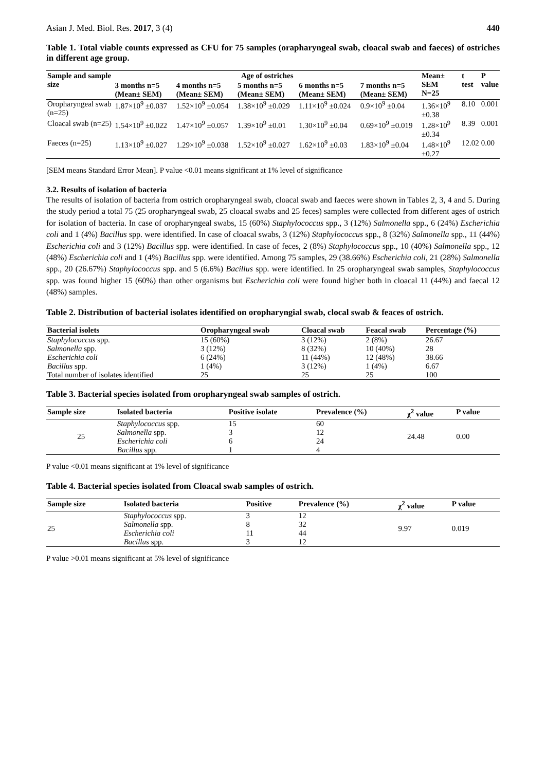Asian J. Med. Biol. Res. 2017, 3 (4) 440
Table 1. Total viable counts expressed as CFU for 75 samples (orapharyngeal swab, cloacal swab and faeces) of ostriches in different age group.
| Sample and sample size | Age of ostriches | | | | | Mean± SEM N=25 | t test | P value |
| --- | --- | --- | --- | --- | --- | --- | --- | --- |
| | 3 months n=5 (Mean± SEM) | 4 months n=5 (Mean± SEM) | 5 months n=5 (Mean± SEM) | 6 months n=5 (Mean± SEM) | 7 months n=5 (Mean± SEM) | | | |
| Oropharyngeal swab (n=25) | 1.87×10<sup>9</sup> ±0.037 | 1.52×10<sup>9</sup> ±0.054 | 1.38×10<sup>9</sup> ±0.029 | 1.11×10<sup>9</sup> ±0.024 | 0.9×10<sup>9</sup> ±0.04 | 1.36×10<sup>9</sup> ±0.38 | 8.10 | 0.001 |
| Cloacal swab (n=25) | 1.54×10<sup>9</sup> ±0.022 | 1.47×10<sup>9</sup> ±0.057 | 1.39×10<sup>9</sup> ±0.01 | 1.30×10<sup>9</sup> ±0.04 | 0.69×10<sup>9</sup> ±0.019 | 1.28×10<sup>9</sup> ±0.34 | 8.39 | 0.001 |
| Faeces (n=25) | 1.13×10<sup>9</sup> ±0.027 | 1.29×10<sup>9</sup> ±0.038 | 1.52×10<sup>9</sup> ±0.027 | 1.62×10<sup>9</sup> ±0.03 | 1.83×10<sup>9</sup> ±0.04 | 1.48×10<sup>9</sup> ±0.27 | 12.02 | 0.00 |
[SEM means Standard Error Mean]. P value <0.01 means significant at 1% level of significance
3.2. Results of isolation of bacteria
The results of isolation of bacteria from ostrich oropharyngeal swab, cloacal swab and faeces were shown in Tables 2, 3, 4 and 5. During the study period a total 75 (25 oropharyngeal swab, 25 cloacal swabs and 25 feces) samples were collected from different ages of ostrich for isolation of bacteria. In case of oropharyngeal swabs, 15 (60%) Staphylococcus spp., 3 (12%) Salmonella spp., 6 (24%) Escherichia coli and 1 (4%) Bacillus spp. were identified. In case of cloacal swabs, 3 (12%) Staphylococcus spp., 8 (32%) Salmonella spp., 11 (44%) Escherichia coli and 3 (12%) Bacillus spp. were identified. In case of feces, 2 (8%) Staphylococcus spp., 10 (40%) Salmonella spp., 12 (48%) Escherichia coli and 1 (4%) Bacillus spp. were identified. Among 75 samples, 29 (38.66%) Escherichia coli, 21 (28%) Salmonella spp., 20 (26.67%) Staphylococcus spp. and 5 (6.6%) Bacillus spp. were identified. In 25 oropharyngeal swab samples, Staphylococcus spp. was found higher 15 (60%) than other organisms but Escherichia coli were found higher both in cloacal 11 (44%) and faecal 12 (48%) samples.
Table 2. Distribution of bacterial isolates identified on oropharyngial swab, clocal swab & feaces of ostrich.
| Bacterial isolets | Oropharyngeal swab | Cloacal swab | Feacal swab | Percentage (%) |
| --- | --- | --- | --- | --- |
| Staphylococcus spp. | 15 (60%) | 3 (12%) | 2 (8%) | 26.67 |
| Salmonella spp. | 3 (12%) | 8 (32%) | 10 (40%) | 28 |
| Escherichia coli | 6 (24%) | 11 (44%) | 12 (48%) | 38.66 |
| Bacillus spp. | 1 (4%) | 3 (12%) | 1 (4%) | 6.67 |
| Total number of isolates identified | 25 | 25 | 25 | 100 |
Table 3. Bacterial species isolated from oropharyngeal swab samples of ostrich.
| Sample size | Isolated bacteria | Positive isolate | Prevalence (%) | χ<sup>2</sup> value | P value |
| --- | --- | --- | --- | --- | --- |
| 25 | Staphylococcus spp. | 15 | 60 | 24.48 | 0.00 |
| | Salmonella spp. | 3 | 12 | | |
| | Escherichia coli | 6 | 24 | | |
| | Bacillus spp. | 1 | 4 | | |
P value <0.01 means significant at 1% level of significance
Table 4. Bacterial species isolated from Cloacal swab samples of ostrich.
| Sample size | Isolated bacteria | Positive | Prevalence (%) | χ<sup>2</sup> value | P value |
| --- | --- | --- | --- | --- | --- |
| 25 | Staphylococcus spp. | 3 | 12 | 9.97 | 0.019 |
| | Salmonella spp. | 8 | 32 | | |
| | Escherichia coli | 11 | 44 | | |
| | Bacillus spp. | 3 | 12 | | |
P value >0.01 means significant at 5% level of significance